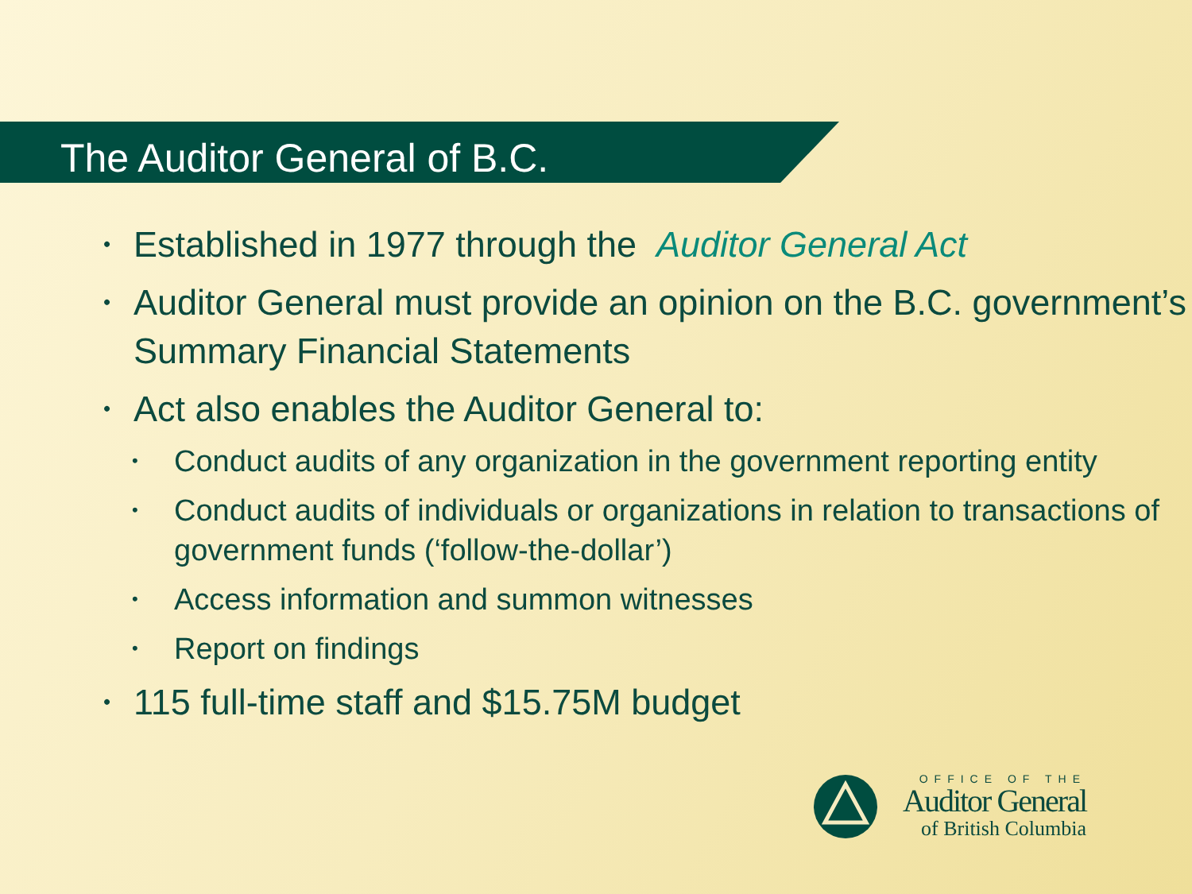The Auditor General of B.C.
• Established in 1977 through the Auditor General Act
• Auditor General must provide an opinion on the B.C. government’s Summary Financial Statements
• Act also enables the Auditor General to:
• Conduct audits of any organization in the government reporting entity
• Conduct audits of individuals or organizations in relation to transactions of government funds (‘follow-the-dollar’)
• Access information and summon witnesses
• Report on findings
• 115 full-time staff and $15.75M budget
OFFICE OF THE
Auditor General
of British Columbia